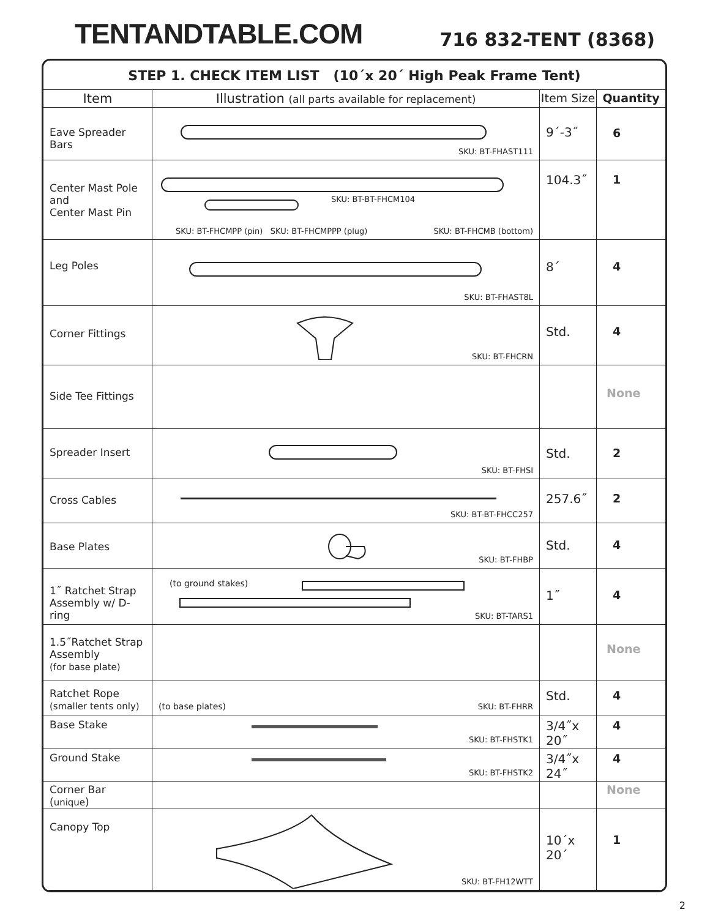TENTANDTABLE.COM
716 832-TENT (8368)
STEP 1. CHECK ITEM LIST (10´x 20´ High Peak Frame Tent)
| Item | Illustration (all parts available for replacement) | Item Size | Quantity |
| --- | --- | --- | --- |
| Eave Spreader Bars | SKU: BT-FHAST111 | 9´-3˝ | 6 |
| Center Mast Pole and Center Mast Pin | SKU: BT-BT-FHCM104 SKU: BT-FHCMPP (pin) SKU: BT-FHCMPPP (plug) SKU: BT-FHCMB (bottom) | 104.3˝ | 1 |
| Leg Poles | SKU: BT-FHAST8L | 8´ | 4 |
| Corner Fittings | SKU: BT-FHCRN | Std. | 4 |
| Side Tee Fittings | | | None |
| Spreader Insert | SKU: BT-FHSI | Std. | 2 |
| Cross Cables | SKU: BT-BT-FHCC257 | 257.6˝ | 2 |
| Base Plates | SKU: BT-FHBP | Std. | 4 |
| 1˝ Ratchet Strap Assembly w/ D-ring | (to ground stakes) SKU: BT-TARS1 | 1˝ | 4 |
| 1.5˝Ratchet Strap Assembly (for base plate) | | | None |
| Ratchet Rope (smaller tents only) | (to base plates) SKU: BT-FHRR | Std. | 4 |
| Base Stake | SKU: BT-FHSTK1 | 3/4˝x 20˝ | 4 |
| Ground Stake | SKU: BT-FHSTK2 | 3/4˝x 24˝ | 4 |
| Corner Bar ( unique ) | | | None |
| Canopy Top | SKU: BT-FH12WTT | 10´x 20´ | 1 |
2